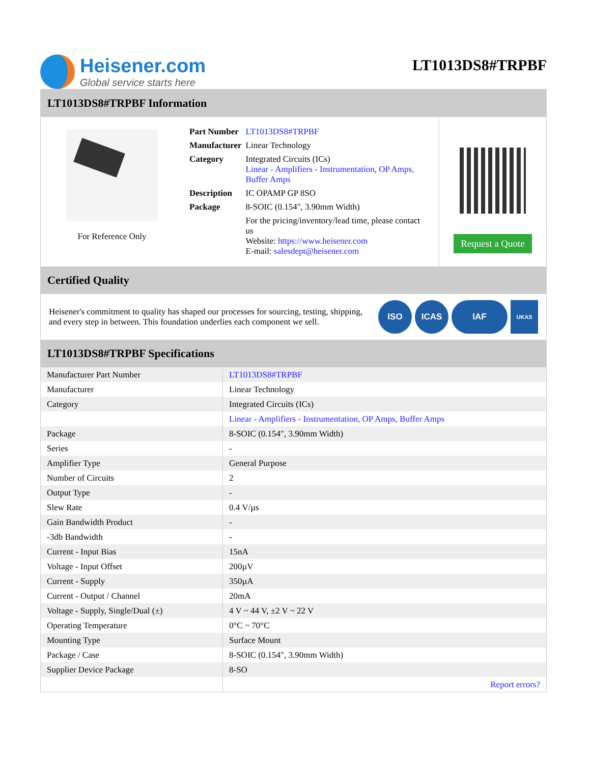Heisener.com
Global service starts here
LT1013DS8#TRPBF
LT1013DS8#TRPBF Information
For Reference Only
| Part Number | LT1013DS8#TRPBF |
| Manufacturer | Linear Technology |
| Category | Integrated Circuits (ICs) Linear - Amplifiers - Instrumentation, OP Amps, Buffer Amps |
| Description | IC OPAMP GP 8SO |
| Package | 8-SOIC (0.154", 3.90mm Width) |
| | For the pricing/inventory/lead time, please contact us Website: https://www.heisener.com E-mail: salesdept@heisener.com |
Request a Quote
Certified Quality
Heisener's commitment to quality has shaped our processes for sourcing, testing, shipping, and every step in between. This foundation underlies each component we sell.
ISO ICAS IAF UKAS
LT1013DS8#TRPBF Specifications
| Manufacturer Part Number | LT1013DS8#TRPBF |
| Manufacturer | Linear Technology |
| Category | Integrated Circuits (ICs) |
| | Linear - Amplifiers - Instrumentation, OP Amps, Buffer Amps |
| Package | 8-SOIC (0.154", 3.90mm Width) |
| Series | - |
| Amplifier Type | General Purpose |
| Number of Circuits | 2 |
| Output Type | - |
| Slew Rate | 0.4 V/µs |
| Gain Bandwidth Product | - |
| -3db Bandwidth | - |
| Current - Input Bias | 15nA |
| Voltage - Input Offset | 200µV |
| Current - Supply | 350µA |
| Current - Output / Channel | 20mA |
| Voltage - Supply, Single/Dual (±) | 4 V ~ 44 V, ±2 V ~ 22 V |
| Operating Temperature | 0°C ~ 70°C |
| Mounting Type | Surface Mount |
| Package / Case | 8-SOIC (0.154", 3.90mm Width) |
| Supplier Device Package | 8-SO |
| | Report errors? |